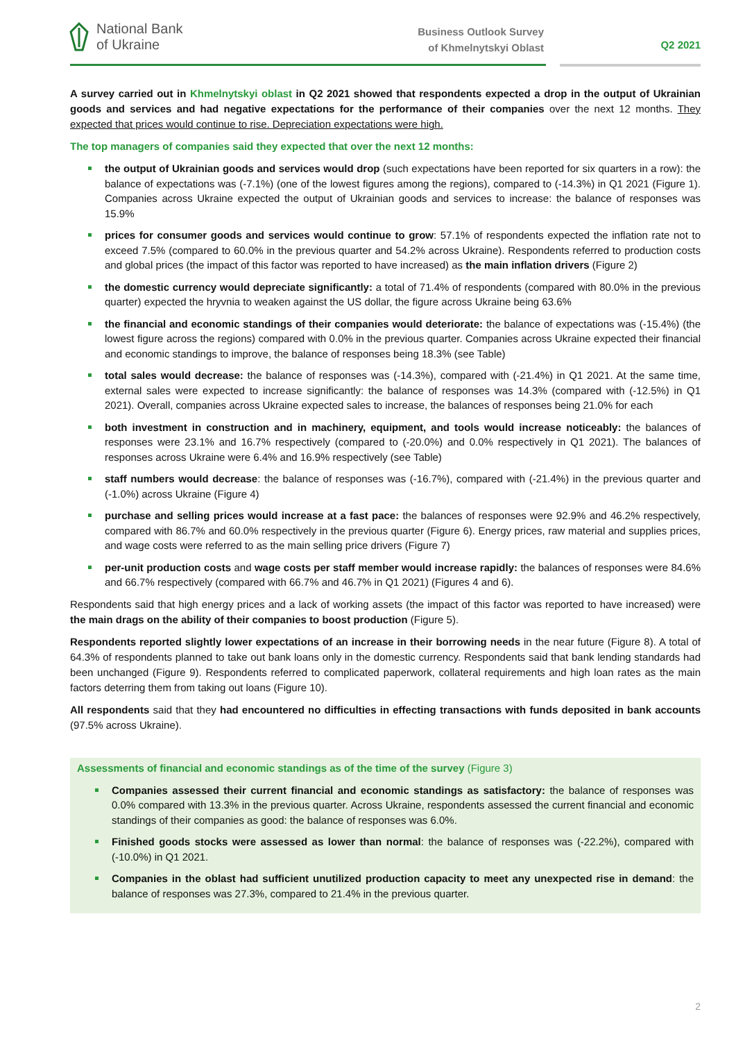National Bank
of Ukraine
Business Outlook Survey
of Khmelnytskyi Oblast
Q2 2021
A survey carried out in Khmelnytskyi oblast in Q2 2021 showed that respondents expected a drop in the output of Ukrainian goods and services and had negative expectations for the performance of their companies over the next 12 months. They expected that prices would continue to rise. Depreciation expectations were high.
The top managers of companies said they expected that over the next 12 months:
the output of Ukrainian goods and services would drop (such expectations have been reported for six quarters in a row): the balance of expectations was (-7.1%) (one of the lowest figures among the regions), compared to (-14.3%) in Q1 2021 (Figure 1). Companies across Ukraine expected the output of Ukrainian goods and services to increase: the balance of responses was 15.9%
prices for consumer goods and services would continue to grow: 57.1% of respondents expected the inflation rate not to exceed 7.5% (compared to 60.0% in the previous quarter and 54.2% across Ukraine). Respondents referred to production costs and global prices (the impact of this factor was reported to have increased) as the main inflation drivers (Figure 2)
the domestic currency would depreciate significantly: a total of 71.4% of respondents (compared with 80.0% in the previous quarter) expected the hryvnia to weaken against the US dollar, the figure across Ukraine being 63.6%
the financial and economic standings of their companies would deteriorate: the balance of expectations was (-15.4%) (the lowest figure across the regions) compared with 0.0% in the previous quarter. Companies across Ukraine expected their financial and economic standings to improve, the balance of responses being 18.3% (see Table)
total sales would decrease: the balance of responses was (-14.3%), compared with (-21.4%) in Q1 2021. At the same time, external sales were expected to increase significantly: the balance of responses was 14.3% (compared with (-12.5%) in Q1 2021). Overall, companies across Ukraine expected sales to increase, the balances of responses being 21.0% for each
both investment in construction and in machinery, equipment, and tools would increase noticeably: the balances of responses were 23.1% and 16.7% respectively (compared to (-20.0%) and 0.0% respectively in Q1 2021). The balances of responses across Ukraine were 6.4% and 16.9% respectively (see Table)
staff numbers would decrease: the balance of responses was (-16.7%), compared with (-21.4%) in the previous quarter and (-1.0%) across Ukraine (Figure 4)
purchase and selling prices would increase at a fast pace: the balances of responses were 92.9% and 46.2% respectively, compared with 86.7% and 60.0% respectively in the previous quarter (Figure 6). Energy prices, raw material and supplies prices, and wage costs were referred to as the main selling price drivers (Figure 7)
per-unit production costs and wage costs per staff member would increase rapidly: the balances of responses were 84.6% and 66.7% respectively (compared with 66.7% and 46.7% in Q1 2021) (Figures 4 and 6).
Respondents said that high energy prices and a lack of working assets (the impact of this factor was reported to have increased) were the main drags on the ability of their companies to boost production (Figure 5).
Respondents reported slightly lower expectations of an increase in their borrowing needs in the near future (Figure 8). A total of 64.3% of respondents planned to take out bank loans only in the domestic currency. Respondents said that bank lending standards had been unchanged (Figure 9). Respondents referred to complicated paperwork, collateral requirements and high loan rates as the main factors deterring them from taking out loans (Figure 10).
All respondents said that they had encountered no difficulties in effecting transactions with funds deposited in bank accounts (97.5% across Ukraine).
Assessments of financial and economic standings as of the time of the survey (Figure 3)
Companies assessed their current financial and economic standings as satisfactory: the balance of responses was 0.0% compared with 13.3% in the previous quarter. Across Ukraine, respondents assessed the current financial and economic standings of their companies as good: the balance of responses was 6.0%.
Finished goods stocks were assessed as lower than normal: the balance of responses was (-22.2%), compared with (-10.0%) in Q1 2021.
Companies in the oblast had sufficient unutilized production capacity to meet any unexpected rise in demand: the balance of responses was 27.3%, compared to 21.4% in the previous quarter.
2